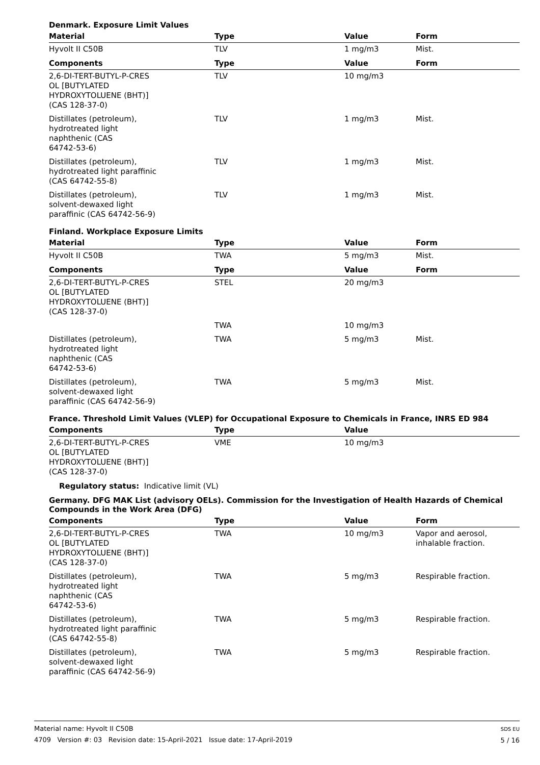Denmark. Exposure Limit Values
| Material | Type | Value | Form |
| --- | --- | --- | --- |
| Hyvolt II C50B | TLV | 1 mg/m3 | Mist. |
| Components | Type | Value | Form |
| 2,6-DI-TERT-BUTYL-P-CRES OL [BUTYLATED HYDROXYTOLUENE (BHT)] (CAS 128-37-0) | TLV | 10 mg/m3 | |
| Distillates (petroleum), hydrotreated light naphthenic (CAS 64742-53-6) | TLV | 1 mg/m3 | Mist. |
| Distillates (petroleum), hydrotreated light paraffinic (CAS 64742-55-8) | TLV | 1 mg/m3 | Mist. |
| Distillates (petroleum), solvent-dewaxed light paraffinic (CAS 64742-56-9) | TLV | 1 mg/m3 | Mist. |
Finland. Workplace Exposure Limits
| Material | Type | Value | Form |
| --- | --- | --- | --- |
| Hyvolt II C50B | TWA | 5 mg/m3 | Mist. |
| Components | Type | Value | Form |
| 2,6-DI-TERT-BUTYL-P-CRES OL [BUTYLATED HYDROXYTOLUENE (BHT)] (CAS 128-37-0) | STEL | 20 mg/m3 | |
| | TWA | 10 mg/m3 | |
| Distillates (petroleum), hydrotreated light naphthenic (CAS 64742-53-6) | TWA | 5 mg/m3 | Mist. |
| Distillates (petroleum), solvent-dewaxed light paraffinic (CAS 64742-56-9) | TWA | 5 mg/m3 | Mist. |
France. Threshold Limit Values (VLEP) for Occupational Exposure to Chemicals in France, INRS ED 984
| Components | Type | Value | |
| --- | --- | --- | --- |
| 2,6-DI-TERT-BUTYL-P-CRES OL [BUTYLATED HYDROXYTOLUENE (BHT)] (CAS 128-37-0) | VME | 10 mg/m3 | |
Regulatory status: Indicative limit (VL)
Germany. DFG MAK List (advisory OELs). Commission for the Investigation of Health Hazards of Chemical Compounds in the Work Area (DFG)
| Components | Type | Value | Form |
| --- | --- | --- | --- |
| 2,6-DI-TERT-BUTYL-P-CRES OL [BUTYLATED HYDROXYTOLUENE (BHT)] (CAS 128-37-0) | TWA | 10 mg/m3 | Vapor and aerosol, inhalable fraction. |
| Distillates (petroleum), hydrotreated light naphthenic (CAS 64742-53-6) | TWA | 5 mg/m3 | Respirable fraction. |
| Distillates (petroleum), hydrotreated light paraffinic (CAS 64742-55-8) | TWA | 5 mg/m3 | Respirable fraction. |
| Distillates (petroleum), solvent-dewaxed light paraffinic (CAS 64742-56-9) | TWA | 5 mg/m3 | Respirable fraction. |
Material name: Hyvolt II C50B
4709 Version #: 03 Revision date: 15-April-2021 Issue date: 17-April-2019
SDS EU
5 / 16